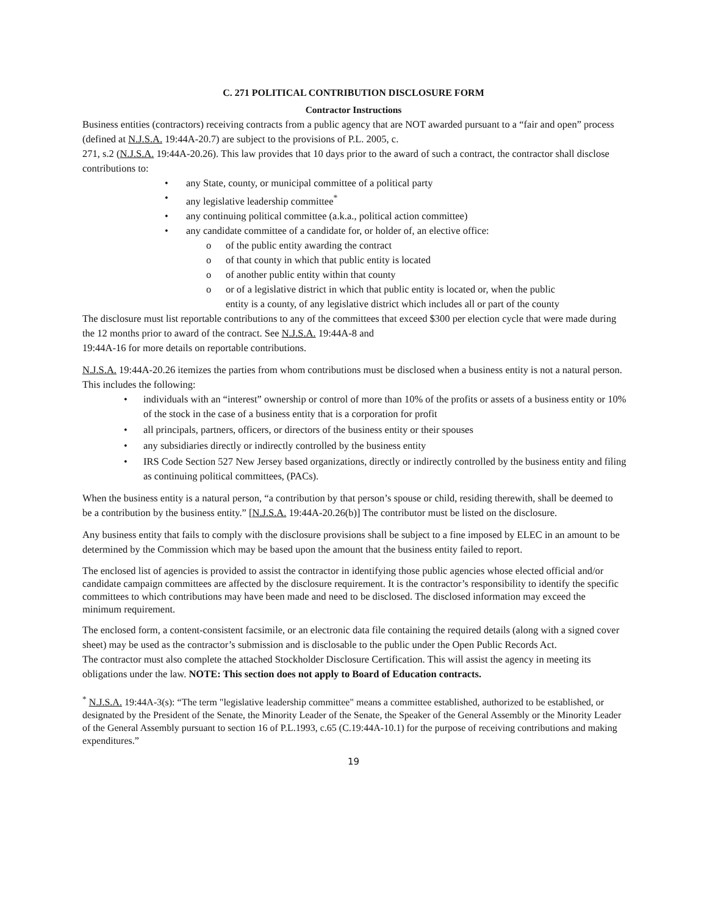C. 271 POLITICAL CONTRIBUTION DISCLOSURE FORM
Contractor Instructions
Business entities (contractors) receiving contracts from a public agency that are NOT awarded pursuant to a “fair and open” process (defined at N.J.S.A. 19:44A-20.7) are subject to the provisions of P.L. 2005, c.
271, s.2 (N.J.S.A. 19:44A-20.26). This law provides that 10 days prior to the award of such a contract, the contractor shall disclose contributions to:
• any State, county, or municipal committee of a political party
• any legislative leadership committee<sup>*</sup>
• any continuing political committee (a.k.a., political action committee)
• any candidate committee of a candidate for, or holder of, an elective office:
o of the public entity awarding the contract
o of that county in which that public entity is located
o of another public entity within that county
o or of a legislative district in which that public entity is located or, when the public entity is a county, of any legislative district which includes all or part of the county
The disclosure must list reportable contributions to any of the committees that exceed $300 per election cycle that were made during the 12 months prior to award of the contract. See N.J.S.A. 19:44A-8 and
19:44A-16 for more details on reportable contributions.
N.J.S.A. 19:44A-20.26 itemizes the parties from whom contributions must be disclosed when a business entity is not a natural person. This includes the following:
• individuals with an “interest” ownership or control of more than 10% of the profits or assets of a business entity or 10% of the stock in the case of a business entity that is a corporation for profit
• all principals, partners, officers, or directors of the business entity or their spouses
• any subsidiaries directly or indirectly controlled by the business entity
• IRS Code Section 527 New Jersey based organizations, directly or indirectly controlled by the business entity and filing as continuing political committees, (PACs).
When the business entity is a natural person, “a contribution by that person’s spouse or child, residing therewith, shall be deemed to be a contribution by the business entity.” [N.J.S.A. 19:44A-20.26(b)] The contributor must be listed on the disclosure.
Any business entity that fails to comply with the disclosure provisions shall be subject to a fine imposed by ELEC in an amount to be determined by the Commission which may be based upon the amount that the business entity failed to report.
The enclosed list of agencies is provided to assist the contractor in identifying those public agencies whose elected official and/or candidate campaign committees are affected by the disclosure requirement. It is the contractor’s responsibility to identify the specific committees to which contributions may have been made and need to be disclosed. The disclosed information may exceed the minimum requirement.
The enclosed form, a content-consistent facsimile, or an electronic data file containing the required details (along with a signed cover sheet) may be used as the contractor’s submission and is disclosable to the public under the Open Public Records Act.
The contractor must also complete the attached Stockholder Disclosure Certification. This will assist the agency in meeting its obligations under the law. NOTE: This section does not apply to Board of Education contracts.
<sup>*</sup> N.J.S.A. 19:44A-3(s): “The term "legislative leadership committee" means a committee established, authorized to be established, or designated by the President of the Senate, the Minority Leader of the Senate, the Speaker of the General Assembly or the Minority Leader of the General Assembly pursuant to section 16 of P.L.1993, c.65 (C.19:44A-10.1) for the purpose of receiving contributions and making expenditures.”
19